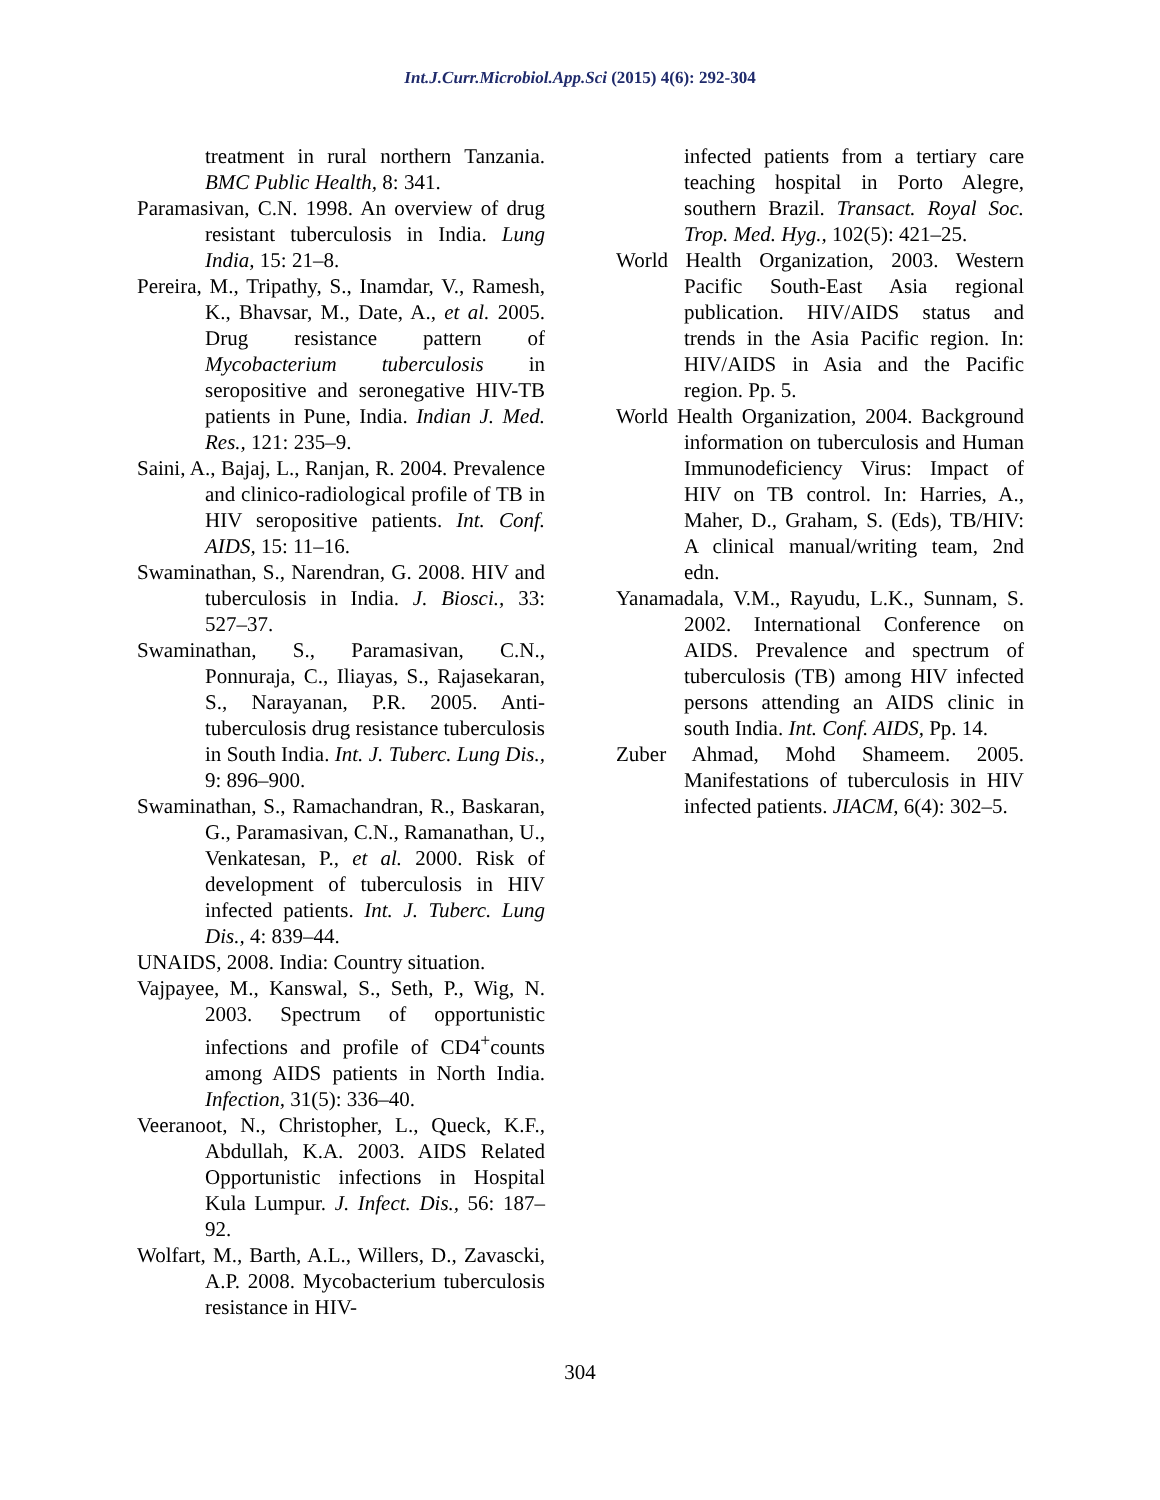Int.J.Curr.Microbiol.App.Sci (2015) 4(6): 292-304
treatment in rural northern Tanzania. BMC Public Health, 8: 341.
Paramasivan, C.N. 1998. An overview of drug resistant tuberculosis in India. Lung India, 15: 21–8.
Pereira, M., Tripathy, S., Inamdar, V., Ramesh, K., Bhavsar, M., Date, A., et al. 2005. Drug resistance pattern of Mycobacterium tuberculosis in seropositive and seronegative HIV-TB patients in Pune, India. Indian J. Med. Res., 121: 235–9.
Saini, A., Bajaj, L., Ranjan, R. 2004. Prevalence and clinico-radiological profile of TB in HIV seropositive patients. Int. Conf. AIDS, 15: 11–16.
Swaminathan, S., Narendran, G. 2008. HIV and tuberculosis in India. J. Biosci., 33: 527–37.
Swaminathan, S., Paramasivan, C.N., Ponnuraja, C., Iliayas, S., Rajasekaran, S., Narayanan, P.R. 2005. Anti-tuberculosis drug resistance tuberculosis in South India. Int. J. Tuberc. Lung Dis., 9: 896–900.
Swaminathan, S., Ramachandran, R., Baskaran, G., Paramasivan, C.N., Ramanathan, U., Venkatesan, P., et al. 2000. Risk of development of tuberculosis in HIV infected patients. Int. J. Tuberc. Lung Dis., 4: 839–44.
UNAIDS, 2008. India: Country situation.
Vajpayee, M., Kanswal, S., Seth, P., Wig, N. 2003. Spectrum of opportunistic infections and profile of CD4<sup>+</sup>counts among AIDS patients in North India. Infection, 31(5): 336–40.
Veeranoot, N., Christopher, L., Queck, K.F., Abdullah, K.A. 2003. AIDS Related Opportunistic infections in Hospital Kula Lumpur. J. Infect. Dis., 56: 187–92.
Wolfart, M., Barth, A.L., Willers, D., Zavascki, A.P. 2008. Mycobacterium tuberculosis resistance in HIV-
infected patients from a tertiary care teaching hospital in Porto Alegre, southern Brazil. Transact. Royal Soc. Trop. Med. Hyg., 102(5): 421–25.
World Health Organization, 2003. Western Pacific South-East Asia regional publication. HIV/AIDS status and trends in the Asia Pacific region. In: HIV/AIDS in Asia and the Pacific region. Pp. 5.
World Health Organization, 2004. Background information on tuberculosis and Human Immunodeficiency Virus: Impact of HIV on TB control. In: Harries, A., Maher, D., Graham, S. (Eds), TB/HIV: A clinical manual/writing team, 2nd edn.
Yanamadala, V.M., Rayudu, L.K., Sunnam, S. 2002. International Conference on AIDS. Prevalence and spectrum of tuberculosis (TB) among HIV infected persons attending an AIDS clinic in south India. Int. Conf. AIDS, Pp. 14.
Zuber Ahmad, Mohd Shameem. 2005. Manifestations of tuberculosis in HIV infected patients. JIACM, 6(4): 302–5.
304